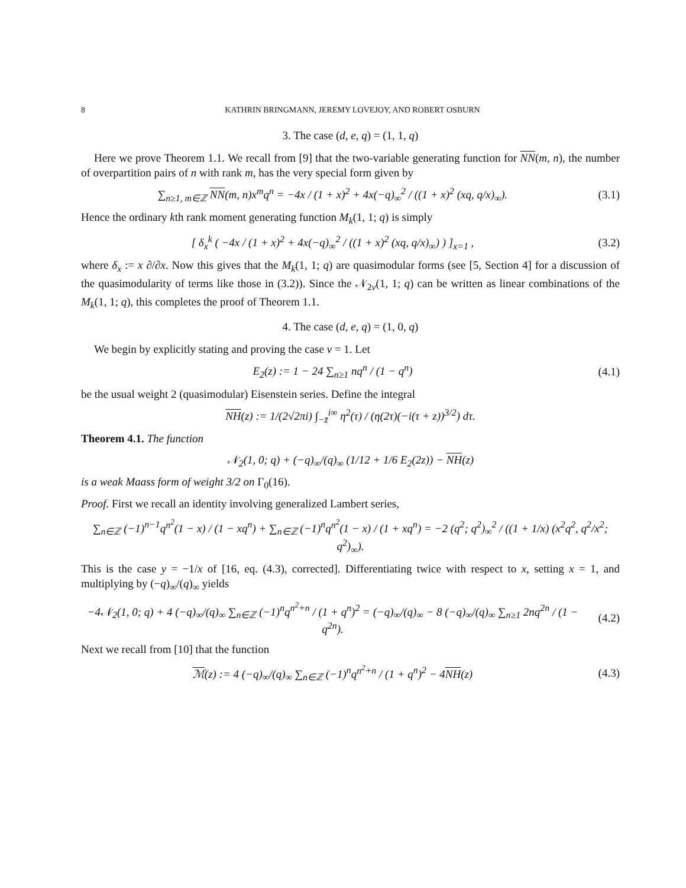8 KATHRIN BRINGMANN, JEREMY LOVEJOY, AND ROBERT OSBURN
3. The case (d, e, q) = (1, 1, q)
Here we prove Theorem 1.1. We recall from [9] that the two-variable generating function for NN(m, n), the number of overpartition pairs of n with rank m, has the very special form given by
∑<sub>n≥1, m∈ℤ</sub> NN(m, n)x<sup>m</sup>q<sup>n</sup> = −4x / (1 + x)<sup>2</sup> + 4x(−q)<sub>∞</sub><sup>2</sup> / ((1 + x)<sup>2</sup> (xq, q/x)<sub>∞</sub>).
(3.1)
Hence the ordinary kth rank moment generating function M<sub>k</sub>(1, 1; q) is simply
[ δ<sub>x</sub><sup>k</sup> ( −4x / (1 + x)<sup>2</sup> + 4x(−q)<sub>∞</sub><sup>2</sup> / ((1 + x)<sup>2</sup> (xq, q/x)<sub>∞</sub>) ) ]<sub>x=1</sub> ,
(3.2)
where δ<sub>x</sub> := x ∂/∂x. Now this gives that the M<sub>k</sub>(1, 1; q) are quasimodular forms (see [5, Section 4] for a discussion of the quasimodularity of terms like those in (3.2)). Since the 𝒩<sub>2v</sub>(1, 1; q) can be written as linear combinations of the M<sub>k</sub>(1, 1; q), this completes the proof of Theorem 1.1.
4. The case (d, e, q) = (1, 0, q)
We begin by explicitly stating and proving the case v = 1. Let
E<sub>2</sub>(z) := 1 − 24 ∑<sub>n≥1</sub> nq<sup>n</sup> / (1 − q<sup>n</sup>)
(4.1)
be the usual weight 2 (quasimodular) Eisenstein series. Define the integral
NH(z) := 1/(2√2πi) ∫<sub>−z̄</sub><sup>i∞</sup> η<sup>2</sup>(τ) / (η(2τ)(−i(τ + z))<sup>3/2</sup>) dτ.
Theorem 4.1. The function
𝒩<sub>2</sub>(1, 0; q) + (−q)<sub>∞</sub>/(q)<sub>∞</sub> (1/12 + 1/6 E<sub>2</sub>(2z)) − NH(z)
is a weak Maass form of weight 3/2 on Γ<sub>0</sub>(16).
Proof. First we recall an identity involving generalized Lambert series,
∑<sub>n∈ℤ</sub> (−1)<sup>n−1</sup>q<sup>n<sup>2</sup></sup>(1 − x) / (1 − xq<sup>n</sup>) + ∑<sub>n∈ℤ</sub> (−1)<sup>n</sup>q<sup>n<sup>2</sup></sup>(1 − x) / (1 + xq<sup>n</sup>) = −2 (q<sup>2</sup>; q<sup>2</sup>)<sub>∞</sub><sup>2</sup> / ((1 + 1/x) (x<sup>2</sup>q<sup>2</sup>, q<sup>2</sup>/x<sup>2</sup>; q<sup>2</sup>)<sub>∞</sub>).
This is the case y = −1/x of [16, eq. (4.3), corrected]. Differentiating twice with respect to x, setting x = 1, and multiplying by (−q)<sub>∞</sub>/(q)<sub>∞</sub> yields
−4𝒩<sub>2</sub>(1, 0; q) + 4 (−q)<sub>∞</sub>/(q)<sub>∞</sub> ∑<sub>n∈ℤ</sub> (−1)<sup>n</sup>q<sup>n<sup>2</sup>+n</sup> / (1 + q<sup>n</sup>)<sup>2</sup> = (−q)<sub>∞</sub>/(q)<sub>∞</sub> − 8 (−q)<sub>∞</sub>/(q)<sub>∞</sub> ∑<sub>n≥1</sub> 2nq<sup>2n</sup> / (1 − q<sup>2n</sup>).
(4.2)
Next we recall from [10] that the function
ℳ(z) := 4 (−q)<sub>∞</sub>/(q)<sub>∞</sub> ∑<sub>n∈ℤ</sub> (−1)<sup>n</sup>q<sup>n<sup>2</sup>+n</sup> / (1 + q<sup>n</sup>)<sup>2</sup> − 4NH(z)
(4.3)